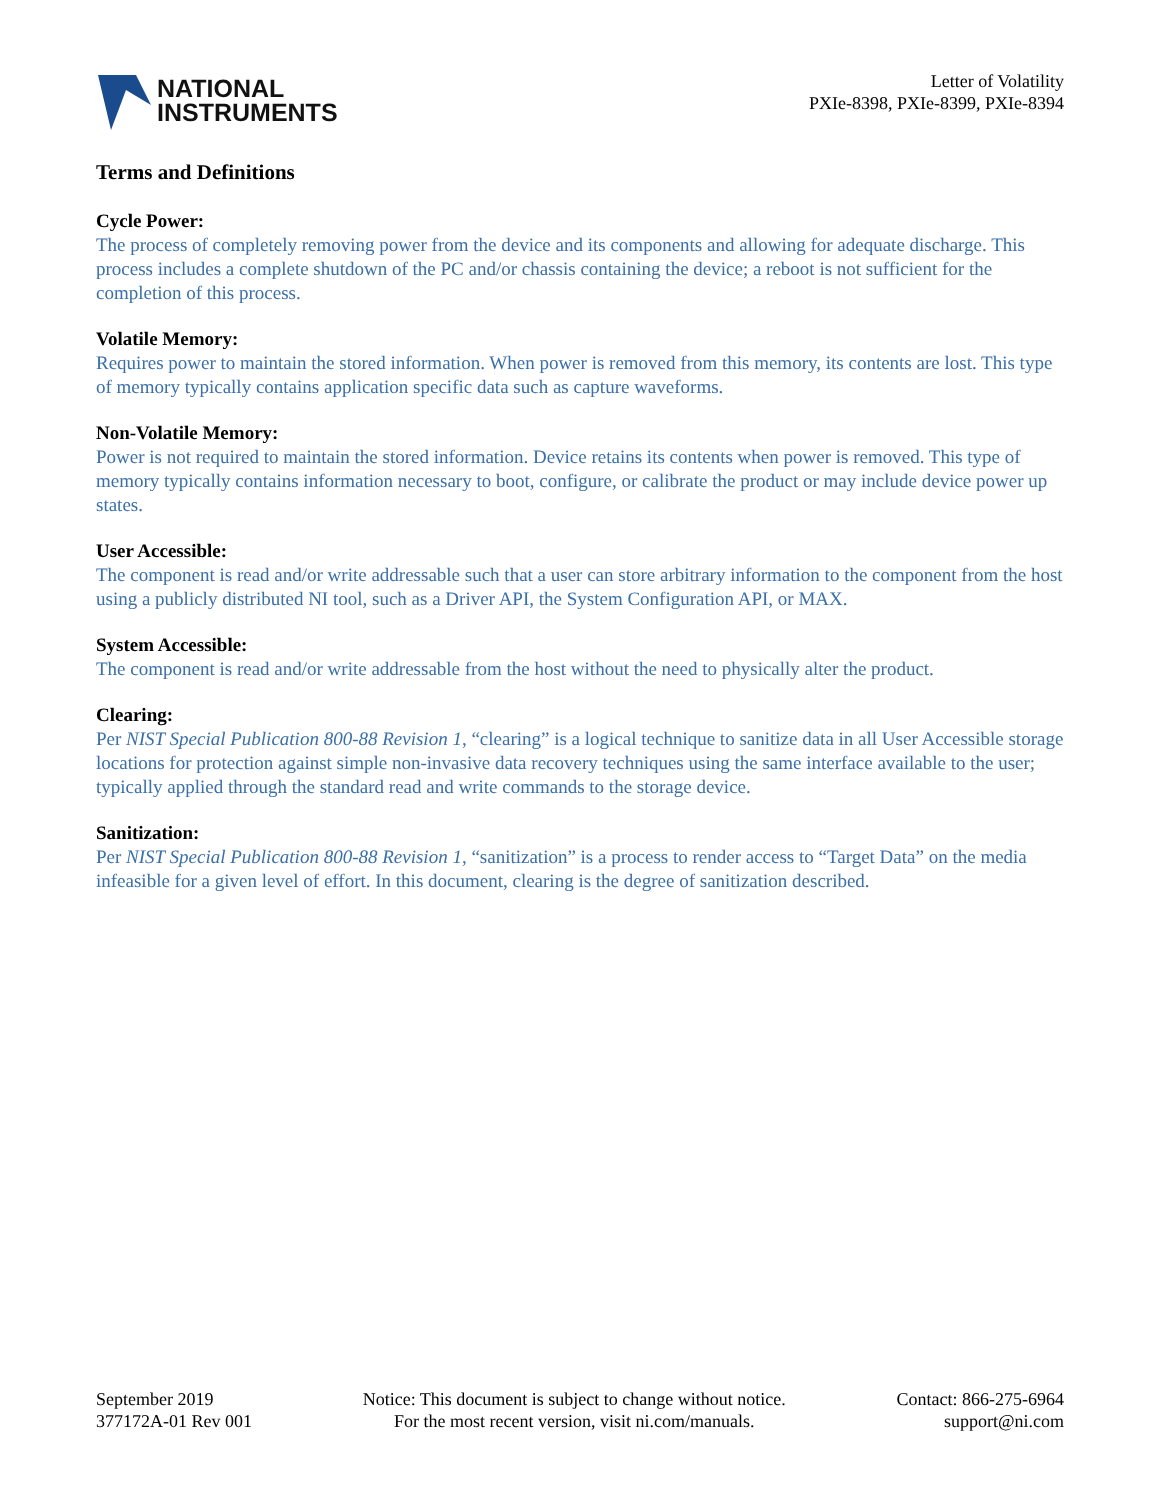NATIONAL
INSTRUMENTS
Letter of Volatility
PXIe-8398, PXIe-8399, PXIe-8394
Terms and Definitions
Cycle Power:
The process of completely removing power from the device and its components and allowing for adequate discharge. This process includes a complete shutdown of the PC and/or chassis containing the device; a reboot is not sufficient for the completion of this process.
Volatile Memory:
Requires power to maintain the stored information. When power is removed from this memory, its contents are lost. This type of memory typically contains application specific data such as capture waveforms.
Non-Volatile Memory:
Power is not required to maintain the stored information. Device retains its contents when power is removed. This type of memory typically contains information necessary to boot, configure, or calibrate the product or may include device power up states.
User Accessible:
The component is read and/or write addressable such that a user can store arbitrary information to the component from the host using a publicly distributed NI tool, such as a Driver API, the System Configuration API, or MAX.
System Accessible:
The component is read and/or write addressable from the host without the need to physically alter the product.
Clearing:
Per NIST Special Publication 800-88 Revision 1, “clearing” is a logical technique to sanitize data in all User Accessible storage locations for protection against simple non-invasive data recovery techniques using the same interface available to the user; typically applied through the standard read and write commands to the storage device.
Sanitization:
Per NIST Special Publication 800-88 Revision 1, “sanitization” is a process to render access to “Target Data” on the media infeasible for a given level of effort. In this document, clearing is the degree of sanitization described.
September 2019
377172A-01 Rev 001
Notice: This document is subject to change without notice.
For the most recent version, visit ni.com/manuals.
Contact: 866-275-6964
support@ni.com